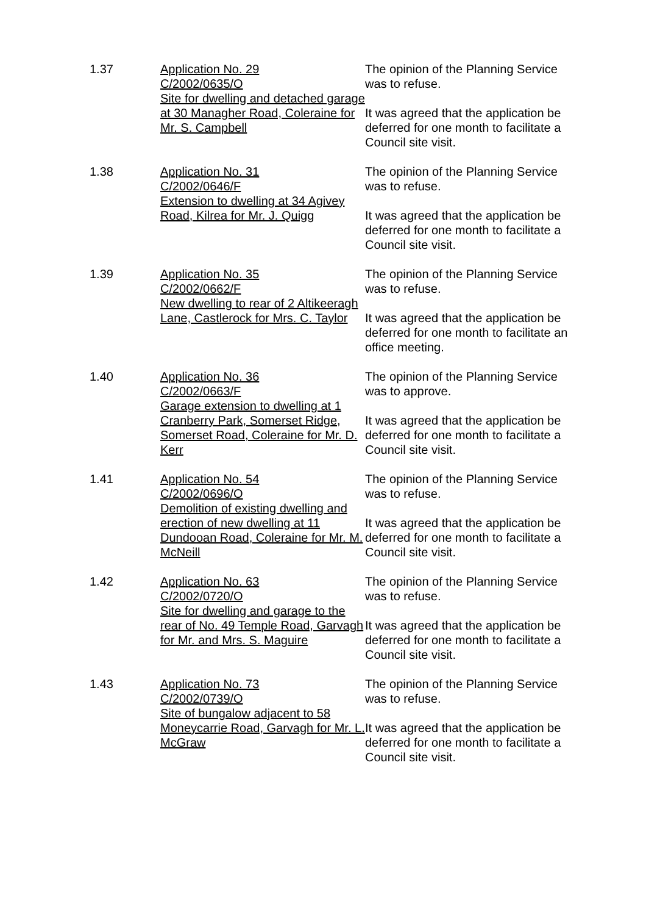1.37 Application No. 29
C/2002/0635/O
Site for dwelling and detached garage at 30 Managher Road, Coleraine for Mr. S. Campbell
The opinion of the Planning Service was to refuse.
It was agreed that the application be deferred for one month to facilitate a Council site visit.
1.38 Application No. 31
C/2002/0646/F
Extension to dwelling at 34 Agivey Road, Kilrea for Mr. J. Quigg
The opinion of the Planning Service was to refuse.
It was agreed that the application be deferred for one month to facilitate a Council site visit.
1.39 Application No. 35
C/2002/0662/F
New dwelling to rear of 2 Altikeeragh Lane, Castlerock for Mrs. C. Taylor
The opinion of the Planning Service was to refuse.
It was agreed that the application be deferred for one month to facilitate an office meeting.
1.40 Application No. 36
C/2002/0663/F
Garage extension to dwelling at 1 Cranberry Park, Somerset Ridge, Somerset Road, Coleraine for Mr. D. Kerr
The opinion of the Planning Service was to approve.
It was agreed that the application be deferred for one month to facilitate a Council site visit.
1.41 Application No. 54
C/2002/0696/O
Demolition of existing dwelling and erection of new dwelling at 11 Dundooan Road, Coleraine for Mr. M. McNeill
The opinion of the Planning Service was to refuse.
It was agreed that the application be deferred for one month to facilitate a Council site visit.
1.42 Application No. 63
C/2002/0720/O
Site for dwelling and garage to the rear of No. 49 Temple Road, Garvagh for Mr. and Mrs. S. Maguire
The opinion of the Planning Service was to refuse.
It was agreed that the application be deferred for one month to facilitate a Council site visit.
1.43 Application No. 73
C/2002/0739/O
Site of bungalow adjacent to 58 Moneycarrie Road, Garvagh for Mr. L. McGraw
The opinion of the Planning Service was to refuse.
It was agreed that the application be deferred for one month to facilitate a Council site visit.